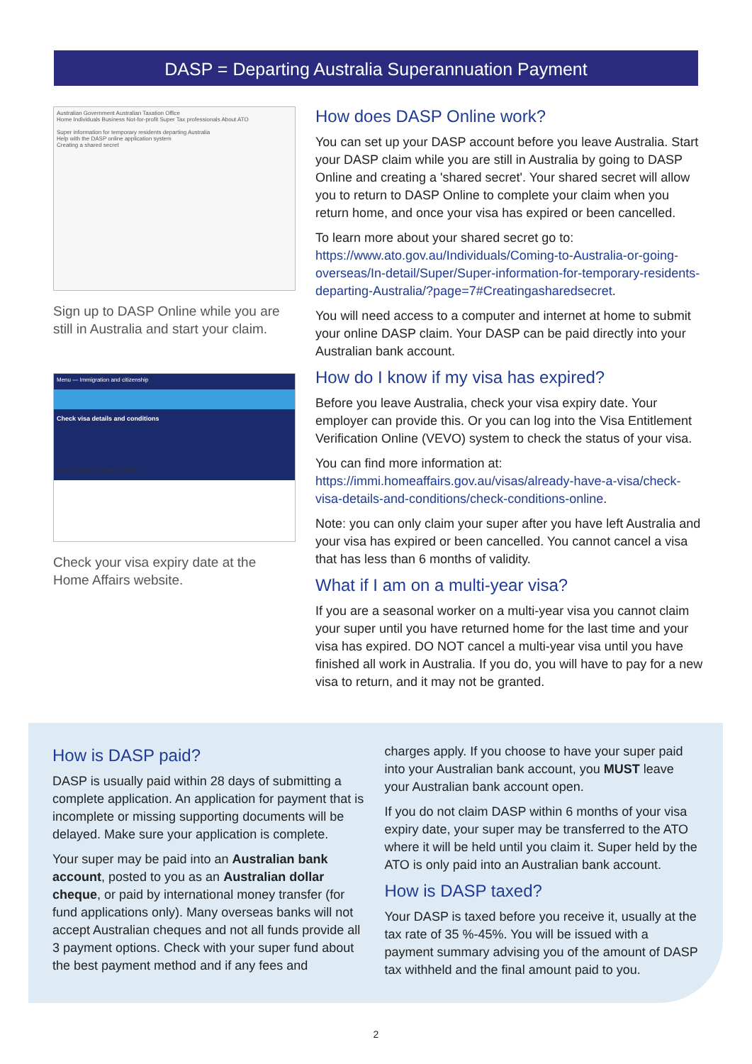DASP = Departing Australia Superannuation Payment
Australian Government Australian Taxation Office
Home Individuals Business Not-for-profit Super Tax professionals About ATO
Super information for temporary residents departing Australia
Help with the DASP online application system
Creating a shared secret
Sign up to DASP Online while you are still in Australia and start your claim.
Menu — Immigration and citizenship
Check visa details and conditions
Check conditions online (VEVO)
Check your visa expiry date at the Home Affairs website.
How does DASP Online work?
You can set up your DASP account before you leave Australia. Start your DASP claim while you are still in Australia by going to DASP Online and creating a 'shared secret'. Your shared secret will allow you to return to DASP Online to complete your claim when you return home, and once your visa has expired or been cancelled.
To learn more about your shared secret go to: https://www.ato.gov.au/Individuals/Coming-to-Australia-or-going-overseas/In-detail/Super/Super-information-for-temporary-residents-departing-Australia/?page=7#Creatingasharedsecret.
You will need access to a computer and internet at home to submit your online DASP claim. Your DASP can be paid directly into your Australian bank account.
How do I know if my visa has expired?
Before you leave Australia, check your visa expiry date. Your employer can provide this. Or you can log into the Visa Entitlement Verification Online (VEVO) system to check the status of your visa.
You can find more information at: https://immi.homeaffairs.gov.au/visas/already-have-a-visa/check-visa-details-and-conditions/check-conditions-online.
Note: you can only claim your super after you have left Australia and your visa has expired or been cancelled. You cannot cancel a visa that has less than 6 months of validity.
What if I am on a multi-year visa?
If you are a seasonal worker on a multi-year visa you cannot claim your super until you have returned home for the last time and your visa has expired. DO NOT cancel a multi-year visa until you have finished all work in Australia. If you do, you will have to pay for a new visa to return, and it may not be granted.
How is DASP paid?
DASP is usually paid within 28 days of submitting a complete application. An application for payment that is incomplete or missing supporting documents will be delayed. Make sure your application is complete.
Your super may be paid into an Australian bank account, posted to you as an Australian dollar cheque, or paid by international money transfer (for fund applications only). Many overseas banks will not accept Australian cheques and not all funds provide all 3 payment options. Check with your super fund about the best payment method and if any fees and
charges apply. If you choose to have your super paid into your Australian bank account, you MUST leave your Australian bank account open.
If you do not claim DASP within 6 months of your visa expiry date, your super may be transferred to the ATO where it will be held until you claim it. Super held by the ATO is only paid into an Australian bank account.
How is DASP taxed?
Your DASP is taxed before you receive it, usually at the tax rate of 35 %-45%. You will be issued with a payment summary advising you of the amount of DASP tax withheld and the final amount paid to you.
2